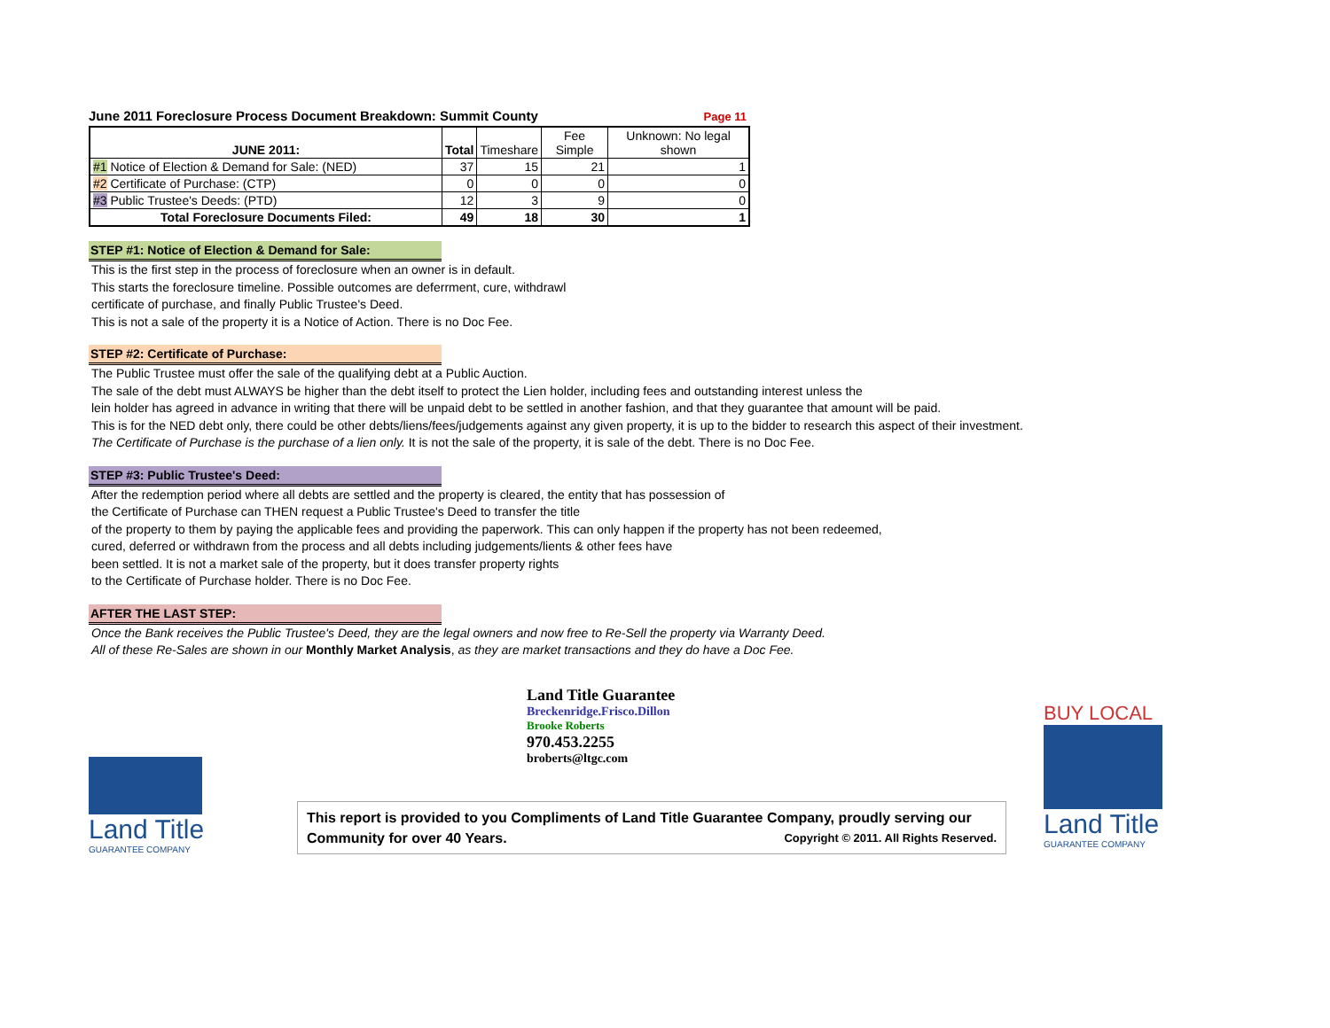June 2011 Foreclosure Process Document Breakdown: Summit County Page 11
| JUNE 2011: | Total | Timeshare | Fee Simple | Unknown: No legal shown |
| --- | --- | --- | --- | --- |
| #1 Notice of Election & Demand for Sale: (NED) | 37 | 15 | 21 | 1 |
| #2 Certificate of Purchase: (CTP) | 0 | 0 | 0 | 0 |
| #3 Public Trustee's Deeds: (PTD) | 12 | 3 | 9 | 0 |
| Total Foreclosure Documents Filed: | 49 | 18 | 30 | 1 |
STEP #1: Notice of Election & Demand for Sale:
This is the first step in the process of foreclosure when an owner is in default.
This starts the foreclosure timeline. Possible outcomes are deferrment, cure, withdrawl
certificate of purchase, and finally Public Trustee's Deed.
This is not a sale of the property it is a Notice of Action. There is no Doc Fee.
STEP #2: Certificate of Purchase:
The Public Trustee must offer the sale of the qualifying debt at a Public Auction.
The sale of the debt must ALWAYS be higher than the debt itself to protect the Lien holder, including fees and outstanding interest unless the
lein holder has agreed in advance in writing that there will be unpaid debt to be settled in another fashion, and that they guarantee that amount will be paid.
This is for the NED debt only, there could be other debts/liens/fees/judgements against any given property, it is up to the bidder to research this aspect of their investment.
The Certificate of Purchase is the purchase of a lien only. It is not the sale of the property, it is sale of the debt. There is no Doc Fee.
STEP #3: Public Trustee's Deed:
After the redemption period where all debts are settled and the property is cleared, the entity that has possession of
the Certificate of Purchase can THEN request a Public Trustee's Deed to transfer the title
of the property to them by paying the applicable fees and providing the paperwork. This can only happen if the property has not been redeemed,
cured, deferred or withdrawn from the process and all debts including judgements/lients & other fees have
been settled. It is not a market sale of the property, but it does transfer property rights
to the Certificate of Purchase holder. There is no Doc Fee.
AFTER THE LAST STEP:
Once the Bank receives the Public Trustee's Deed, they are the legal owners and now free to Re-Sell the property via Warranty Deed.
All of these Re-Sales are shown in our Monthly Market Analysis, as they are market transactions and they do have a Doc Fee.
Land Title
GUARANTEE COMPANY
Land Title Guarantee
Breckenridge.Frisco.Dillon
Brooke Roberts
970.453.2255
broberts@ltgc.com
This report is provided to you Compliments of Land Title Guarantee Company, proudly serving our
Community for over 40 Years. Copyright © 2011. All Rights Reserved.
BUY LOCAL
Land Title
GUARANTEE COMPANY